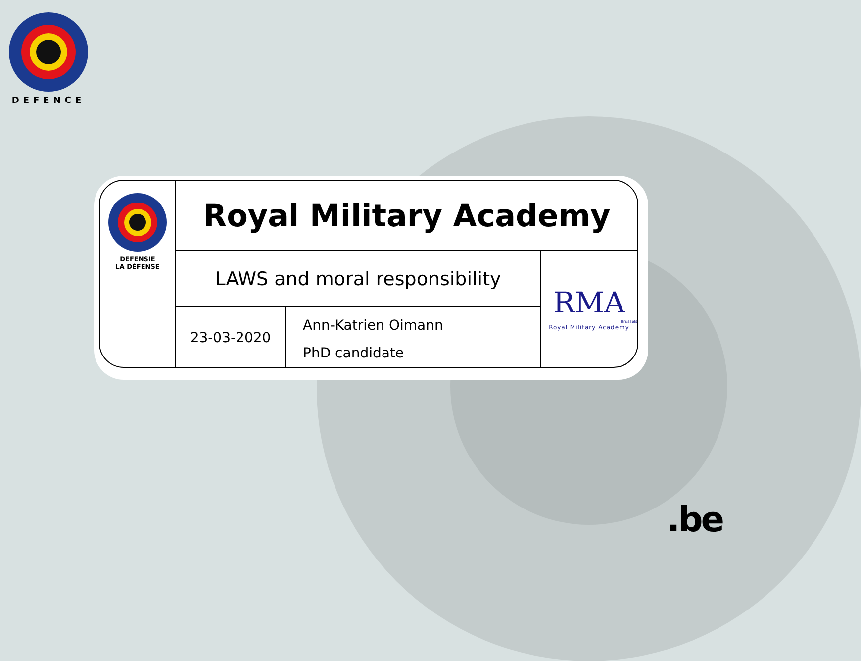DEFENCE
DEFENSIE
LA DÉFENSE
Royal Military Academy
LAWS and moral responsibility
23-03-2020
Ann-Katrien Oimann
PhD candidate
RMA
Brussels
Royal Military Academy
.be